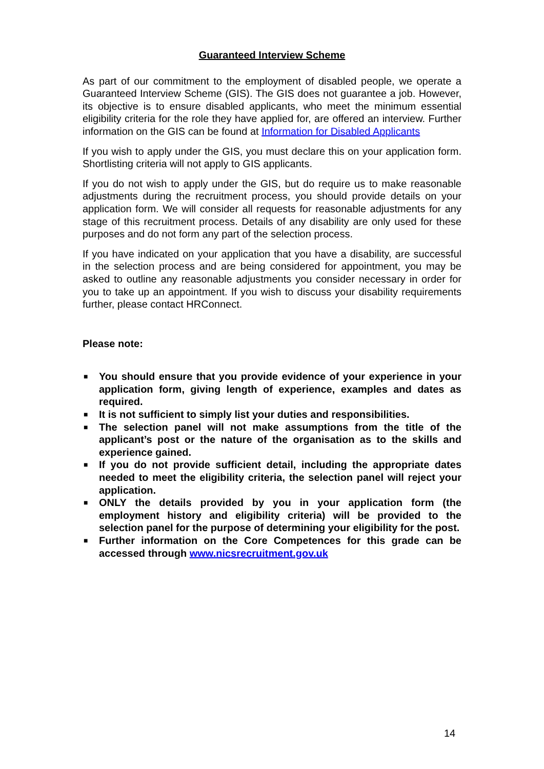Guaranteed Interview Scheme
As part of our commitment to the employment of disabled people, we operate a Guaranteed Interview Scheme (GIS). The GIS does not guarantee a job. However, its objective is to ensure disabled applicants, who meet the minimum essential eligibility criteria for the role they have applied for, are offered an interview. Further information on the GIS can be found at Information for Disabled Applicants
If you wish to apply under the GIS, you must declare this on your application form. Shortlisting criteria will not apply to GIS applicants.
If you do not wish to apply under the GIS, but do require us to make reasonable adjustments during the recruitment process, you should provide details on your application form. We will consider all requests for reasonable adjustments for any stage of this recruitment process. Details of any disability are only used for these purposes and do not form any part of the selection process.
If you have indicated on your application that you have a disability, are successful in the selection process and are being considered for appointment, you may be asked to outline any reasonable adjustments you consider necessary in order for you to take up an appointment. If you wish to discuss your disability requirements further, please contact HRConnect.
Please note:
■ You should ensure that you provide evidence of your experience in your application form, giving length of experience, examples and dates as required.
■ It is not sufficient to simply list your duties and responsibilities.
■ The selection panel will not make assumptions from the title of the applicant’s post or the nature of the organisation as to the skills and experience gained.
■ If you do not provide sufficient detail, including the appropriate dates needed to meet the eligibility criteria, the selection panel will reject your application.
■ ONLY the details provided by you in your application form (the employment history and eligibility criteria) will be provided to the selection panel for the purpose of determining your eligibility for the post.
■ Further information on the Core Competences for this grade can be accessed through www.nicsrecruitment.gov.uk
14